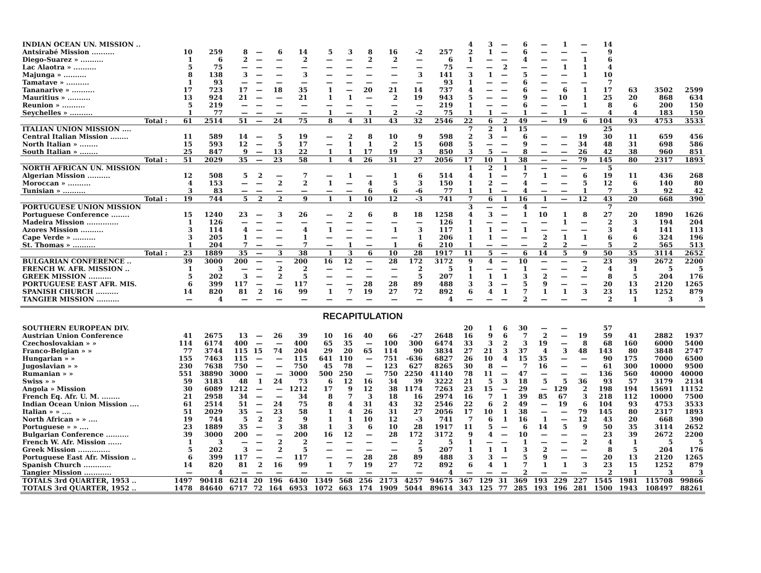| INDIAN OCEAN UN. MISSION .. | | | | | | | | | | | | | 4 | 3 | — | 6 | — | 1 | — | 14 | | | |
| Antsirabé Mission .......... | 10 | 259 | 8 | — | 6 | 14 | 5 | 3 | 8 | 16 | -2 | 257 | 2 | 1 | — | 6 | — | — | — | 9 | | | |
| Diego-Suarez » .......... | 1 | 6 | 2 | — | — | 2 | — | — | 2 | 2 | — | 6 | 1 | — | — | 4 | — | — | 1 | 6 | | | |
| Lac Alaotra » .......... | 5 | 75 | — | — | — | — | — | — | — | — | — | 75 | — | — | 2 | — | — | 1 | 1 | 4 | | | |
| Majunga » .......... | 8 | 138 | 3 | — | — | 3 | — | — | — | — | 3 | 141 | 3 | 1 | — | 5 | — | — | 1 | 10 | | | |
| Tamatave » .......... | 1 | 93 | — | — | — | — | — | — | — | — | — | 93 | 1 | — | — | 6 | — | — | — | 7 | | | |
| Tananarive » .......... | 17 | 723 | 17 | — | 18 | 35 | 1 | — | 20 | 21 | 14 | 737 | 4 | — | — | 6 | — | 6 | 1 | 17 | 63 | 3502 | 2599 |
| Mauritius » .......... | 13 | 924 | 21 | — | — | 21 | 1 | 1 | — | 2 | 19 | 943 | 5 | — | — | 9 | — | 10 | 1 | 25 | 20 | 868 | 634 |
| Reunion » .......... | 5 | 219 | — | — | — | — | — | — | — | — | — | 219 | 1 | — | — | 6 | — | — | 1 | 8 | 6 | 200 | 150 |
| Seychelles » .......... | 1 | 77 | — | — | — | — | 1 | — | 1 | 2 | -2 | 75 | 1 | 1 | — | 1 | — | 1 | — | 4 | 4 | 183 | 150 |
| Total : | 61 | 2514 | 51 | — | 24 | 75 | 8 | 4 | 31 | 43 | 32 | 2546 | 22 | 6 | 2 | 49 | — | 19 | 6 | 104 | 93 | 4753 | 3533 |
| ITALIAN UNION MISSION .... | | | | | | | | | | | | | 7 | 2 | 1 | 15 | | | | 25 | | | |
| Central Italian Mission ........ | 11 | 589 | 14 | — | 5 | 19 | — | 2 | 8 | 10 | 9 | 598 | 2 | 3 | — | 6 | — | — | 19 | 30 | 11 | 659 | 456 |
| North Italian » ........ | 15 | 593 | 12 | — | 5 | 17 | — | 1 | 1 | 2 | 15 | 608 | 5 | — | — | 9 | — | — | 34 | 48 | 31 | 698 | 586 |
| South Italian » ........ | 25 | 847 | 9 | — | 13 | 22 | 1 | 1 | 17 | 19 | 3 | 850 | 3 | 5 | — | 8 | — | — | 26 | 42 | 38 | 960 | 851 |
| Total : | 51 | 2029 | 35 | — | 23 | 58 | 1 | 4 | 26 | 31 | 27 | 2056 | 17 | 10 | 1 | 38 | — | — | 79 | 145 | 80 | 2317 | 1893 |
| NORTH AFRICAN UN. MISSION | | | | | | | | | | | | | 1 | 2 | 1 | 1 | — | — | — | 5 | | | |
| Algerian Mission .......... | 12 | 508 | 5 | 2 | — | 7 | — | 1 | — | 1 | 6 | 514 | 4 | 1 | — | 7 | 1 | — | 6 | 19 | 11 | 436 | 268 |
| Moroccan » .......... | 4 | 153 | — | — | 2 | 2 | 1 | — | 4 | 5 | 3 | 150 | 1 | 2 | — | 4 | — | — | 5 | 12 | 6 | 140 | 80 |
| Tunisian » .......... | 3 | 83 | — | — | — | — | — | — | 6 | 6 | -6 | 77 | 1 | 1 | — | 4 | — | — | 1 | 7 | 3 | 92 | 42 |
| Total : | 19 | 744 | 5 | 2 | 2 | 9 | 1 | 1 | 10 | 12 | -3 | 741 | 7 | 6 | 1 | 16 | 1 | — | 12 | 43 | 20 | 668 | 390 |
| PORTUGUESE UNION MISSION | | | | | | | | | | | | | 3 | — | — | 4 | — | | | 7 | | | |
| Portuguese Conference ........ | 15 | 1240 | 23 | — | 3 | 26 | — | 2 | 6 | 8 | 18 | 1258 | 4 | 3 | — | 1 | 10 | 1 | 8 | 27 | 20 | 1890 | 1626 |
| Madeira Mission .............. | 1 | 126 | — | — | — | — | — | — | — | — | — | 126 | 1 | — | — | — | — | 1 | — | 2 | 3 | 194 | 204 |
| Azores Mission .......... | 3 | 114 | 4 | — | — | 4 | 1 | — | — | 1 | 3 | 117 | 1 | 1 | — | 1 | — | — | — | 3 | 4 | 141 | 113 |
| Cape Verde » .......... | 3 | 205 | 1 | — | — | 1 | — | — | — | — | 1 | 206 | 1 | 1 | — | — | 2 | 1 | 1 | 6 | 6 | 324 | 196 |
| St. Thomas » .......... | 1 | 204 | 7 | — | — | 7 | — | 1 | — | 1 | 6 | 210 | 1 | — | — | — | 2 | 2 | — | 5 | 2 | 565 | 513 |
| Total : | 23 | 1889 | 35 | — | 3 | 38 | 1 | 3 | 6 | 10 | 28 | 1917 | 11 | 5 | — | 6 | 14 | 5 | 9 | 50 | 35 | 3114 | 2652 |
| BULGARIAN CONFERENCE .. | 39 | 3000 | 200 | — | — | 200 | 16 | 12 | — | 28 | 172 | 3172 | 9 | 4 | — | 10 | — | — | — | 23 | 39 | 2672 | 2200 |
| FRENCH W. AFR. MISSION .. | 1 | 3 | — | — | 2 | 2 | — | — | — | — | 2 | 5 | 1 | — | — | 1 | — | — | 2 | 4 | 1 | 5 | 5 |
| GREEK MISSION .......... | 5 | 202 | 3 | — | 2 | 5 | — | — | — | — | 5 | 207 | 1 | 1 | 1 | 3 | 2 | — | — | 8 | 5 | 204 | 176 |
| PORTUGUESE EAST AFR. MIS. | 6 | 399 | 117 | — | — | 117 | — | — | 28 | 28 | 89 | 488 | 3 | 3 | — | 5 | 9 | — | — | 20 | 13 | 2120 | 1265 |
| SPANISH CHURCH .......... | 14 | 820 | 81 | 2 | 16 | 99 | 1 | 7 | 19 | 27 | 72 | 892 | 6 | 4 | 1 | 7 | 1 | 1 | 3 | 23 | 15 | 1252 | 879 |
| TANGIER MISSION .......... | — | 4 | — | — | — | — | — | — | — | — | — | 4 | — | — | — | 2 | — | — | — | 2 | 1 | 3 | 3 |
| RECAPITULATION | | | | | | | | | | | | | | | | | | | | | | | |
| SOUTHERN EUROPEAN DIV. | | | | | | | | | | | | | 20 | 1 | 6 | 30 | — | — | | 57 | | | |
| Austrian Union Conference | 41 | 2675 | 13 | — | 26 | 39 | 10 | 16 | 40 | 66 | -27 | 2648 | 16 | 9 | 6 | 7 | 2 | — | 19 | 59 | 41 | 2882 | 1937 |
| Czechoslovakian » » | 114 | 6174 | 400 | — | — | 400 | 65 | 35 | — | 100 | 300 | 6474 | 33 | 3 | 2 | 3 | 19 | — | 8 | 68 | 160 | 6000 | 5400 |
| Franco-Belgian » » | 77 | 3744 | 115 | 15 | 74 | 204 | 29 | 20 | 65 | 114 | 90 | 3834 | 27 | 21 | 3 | 37 | 4 | 3 | 48 | 143 | 80 | 3848 | 2747 |
| Hungarian » » | 155 | 7463 | 115 | — | — | 115 | 641 | 110 | — | 751 | -636 | 6827 | 26 | 10 | 4 | 15 | 35 | — | — | 90 | 175 | 7000 | 6500 |
| Jugoslavian » » | 230 | 7638 | 750 | — | — | 750 | 45 | 78 | — | 123 | 627 | 8265 | 30 | 8 | — | 7 | 16 | — | — | 61 | 300 | 10000 | 9500 |
| Rumanian » » | 551 | 38890 | 3000 | — | — | 3000 | 500 | 250 | — | 750 | 2250 | 41140 | 78 | 11 | — | 47 | — | — | — | 136 | 560 | 40000 | 40000 |
| Swiss » » | 59 | 3183 | 48 | 1 | 24 | 73 | 6 | 12 | 16 | 34 | 39 | 3222 | 21 | 5 | 3 | 18 | 5 | 5 | 36 | 93 | 57 | 3179 | 2134 |
| Angola » Mission | 30 | 6089 | 1212 | — | — | 1212 | 17 | 9 | 12 | 38 | 1174 | 7263 | 23 | 15 | — | 29 | — | 129 | 2 | 198 | 194 | 15691 | 11152 |
| French Eq. Afr. U. M. ........ | 21 | 2958 | 34 | — | — | 34 | 8 | 7 | 3 | 18 | 16 | 2974 | 16 | 7 | 1 | 39 | 85 | 67 | 3 | 218 | 112 | 10000 | 7500 |
| Indian Ocean Union Mission .... | 61 | 2514 | 51 | — | 24 | 75 | 8 | 4 | 31 | 43 | 32 | 2546 | 22 | 6 | 2 | 49 | — | 19 | 6 | 104 | 93 | 4753 | 3533 |
| Italian » » .... | 51 | 2029 | 35 | — | 23 | 58 | 1 | 4 | 26 | 31 | 27 | 2056 | 17 | 10 | 1 | 38 | — | — | 79 | 145 | 80 | 2317 | 1893 |
| North African » » .... | 19 | 744 | 5 | 2 | 2 | 9 | 1 | 1 | 10 | 12 | -3 | 741 | 7 | 6 | 1 | 16 | 1 | — | 12 | 43 | 20 | 668 | 390 |
| Portuguese » » .... | 23 | 1889 | 35 | — | 3 | 38 | 1 | 3 | 6 | 10 | 28 | 1917 | 11 | 5 | — | 6 | 14 | 5 | 9 | 50 | 35 | 3114 | 2652 |
| Bulgarian Conference .......... | 39 | 3000 | 200 | — | — | 200 | 16 | 12 | — | 28 | 172 | 3172 | 9 | 4 | — | 10 | — | — | — | 23 | 39 | 2672 | 2200 |
| French W. Afr. Mission ...... | 1 | 3 | — | — | 2 | 2 | — | — | — | — | 2 | 5 | 1 | — | — | 1 | — | — | 2 | 4 | 1 | 5 | 5 |
| Greek Mission .............. | 5 | 202 | 3 | — | 2 | 5 | — | — | — | — | 5 | 207 | 1 | 1 | 1 | 3 | 2 | — | — | 8 | 5 | 204 | 176 |
| Portuguese East Afr. Mission .. | 6 | 399 | 117 | — | — | 117 | — | — | 28 | 28 | 89 | 488 | 3 | 3 | — | 5 | 9 | — | — | 20 | 13 | 2120 | 1265 |
| Spanish Church ............ | 14 | 820 | 81 | 2 | 16 | 99 | 1 | 7 | 19 | 27 | 72 | 892 | 6 | 4 | 1 | 7 | 1 | 1 | 3 | 23 | 15 | 1252 | 879 |
| Tangier Mission ............ | — | 4 | — | — | — | — | — | — | — | — | — | 4 | — | — | — | 2 | — | — | — | 2 | 1 | 3 | 3 |
| TOTALS 3rd QUARTER, 1953 .. | 1497 | 90418 | 6214 | 20 | 196 | 6430 | 1349 | 568 | 256 | 2173 | 4257 | 94675 | 367 | 129 | 31 | 369 | 193 | 229 | 227 | 1545 | 1981 | 115708 | 99866 |
| TOTALS 3rd QUARTER, 1952 .. | 1478 | 84640 | 6717 | 72 | 164 | 6953 | 1072 | 663 | 174 | 1909 | 5044 | 89614 | 343 | 125 | 77 | 285 | 193 | 196 | 281 | 1500 | 1943 | 108497 | 88261 |